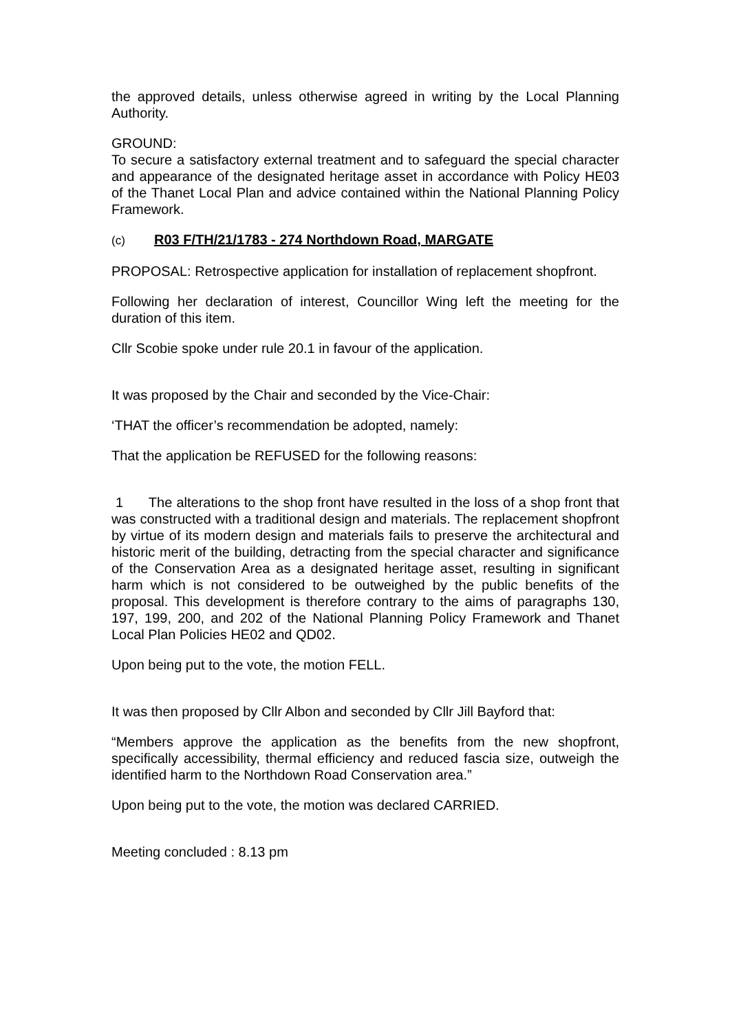the approved details, unless otherwise agreed in writing by the Local Planning Authority.
GROUND:
To secure a satisfactory external treatment and to safeguard the special character and appearance of the designated heritage asset in accordance with Policy HE03 of the Thanet Local Plan and advice contained within the National Planning Policy Framework.
(c) R03 F/TH/21/1783 - 274 Northdown Road, MARGATE
PROPOSAL: Retrospective application for installation of replacement shopfront.
Following her declaration of interest, Councillor Wing left the meeting for the duration of this item.
Cllr Scobie spoke under rule 20.1 in favour of the application.
It was proposed by the Chair and seconded by the Vice-Chair:
‘THAT the officer’s recommendation be adopted, namely:
That the application be REFUSED for the following reasons:
1 The alterations to the shop front have resulted in the loss of a shop front that was constructed with a traditional design and materials. The replacement shopfront by virtue of its modern design and materials fails to preserve the architectural and historic merit of the building, detracting from the special character and significance of the Conservation Area as a designated heritage asset, resulting in significant harm which is not considered to be outweighed by the public benefits of the proposal. This development is therefore contrary to the aims of paragraphs 130, 197, 199, 200, and 202 of the National Planning Policy Framework and Thanet Local Plan Policies HE02 and QD02.
Upon being put to the vote, the motion FELL.
It was then proposed by Cllr Albon and seconded by Cllr Jill Bayford that:
“Members approve the application as the benefits from the new shopfront, specifically accessibility, thermal efficiency and reduced fascia size, outweigh the identified harm to the Northdown Road Conservation area.”
Upon being put to the vote, the motion was declared CARRIED.
Meeting concluded : 8.13 pm